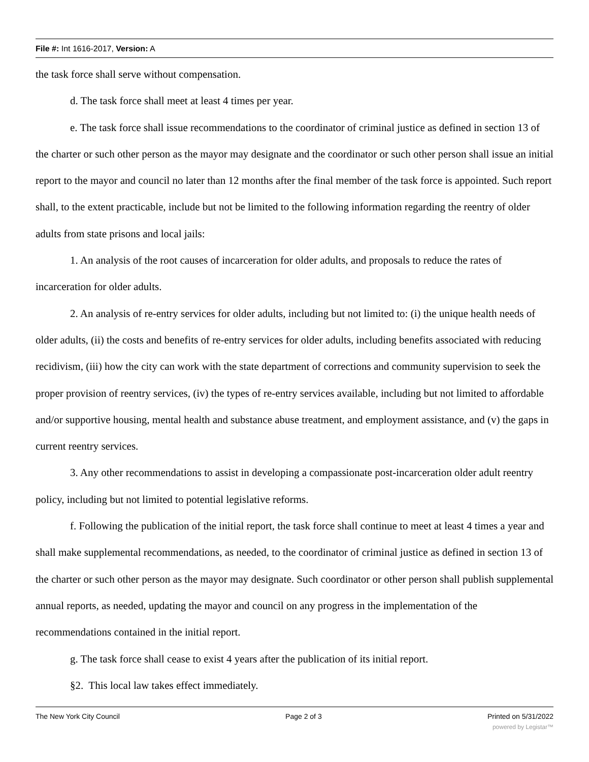File #: Int 1616-2017, Version: A
the task force shall serve without compensation.
d. The task force shall meet at least 4 times per year.
e. The task force shall issue recommendations to the coordinator of criminal justice as defined in section 13 of the charter or such other person as the mayor may designate and the coordinator or such other person shall issue an initial report to the mayor and council no later than 12 months after the final member of the task force is appointed. Such report shall, to the extent practicable, include but not be limited to the following information regarding the reentry of older adults from state prisons and local jails:
1. An analysis of the root causes of incarceration for older adults, and proposals to reduce the rates of incarceration for older adults.
2. An analysis of re-entry services for older adults, including but not limited to: (i) the unique health needs of older adults, (ii) the costs and benefits of re-entry services for older adults, including benefits associated with reducing recidivism, (iii) how the city can work with the state department of corrections and community supervision to seek the proper provision of reentry services, (iv) the types of re-entry services available, including but not limited to affordable and/or supportive housing, mental health and substance abuse treatment, and employment assistance, and (v) the gaps in current reentry services.
3. Any other recommendations to assist in developing a compassionate post-incarceration older adult reentry policy, including but not limited to potential legislative reforms.
f. Following the publication of the initial report, the task force shall continue to meet at least 4 times a year and shall make supplemental recommendations, as needed, to the coordinator of criminal justice as defined in section 13 of the charter or such other person as the mayor may designate. Such coordinator or other person shall publish supplemental annual reports, as needed, updating the mayor and council on any progress in the implementation of the recommendations contained in the initial report.
g. The task force shall cease to exist 4 years after the publication of its initial report.
§2. This local law takes effect immediately.
The New York City Council Page 2 of 3 Printed on 5/31/2022
powered by Legistar™